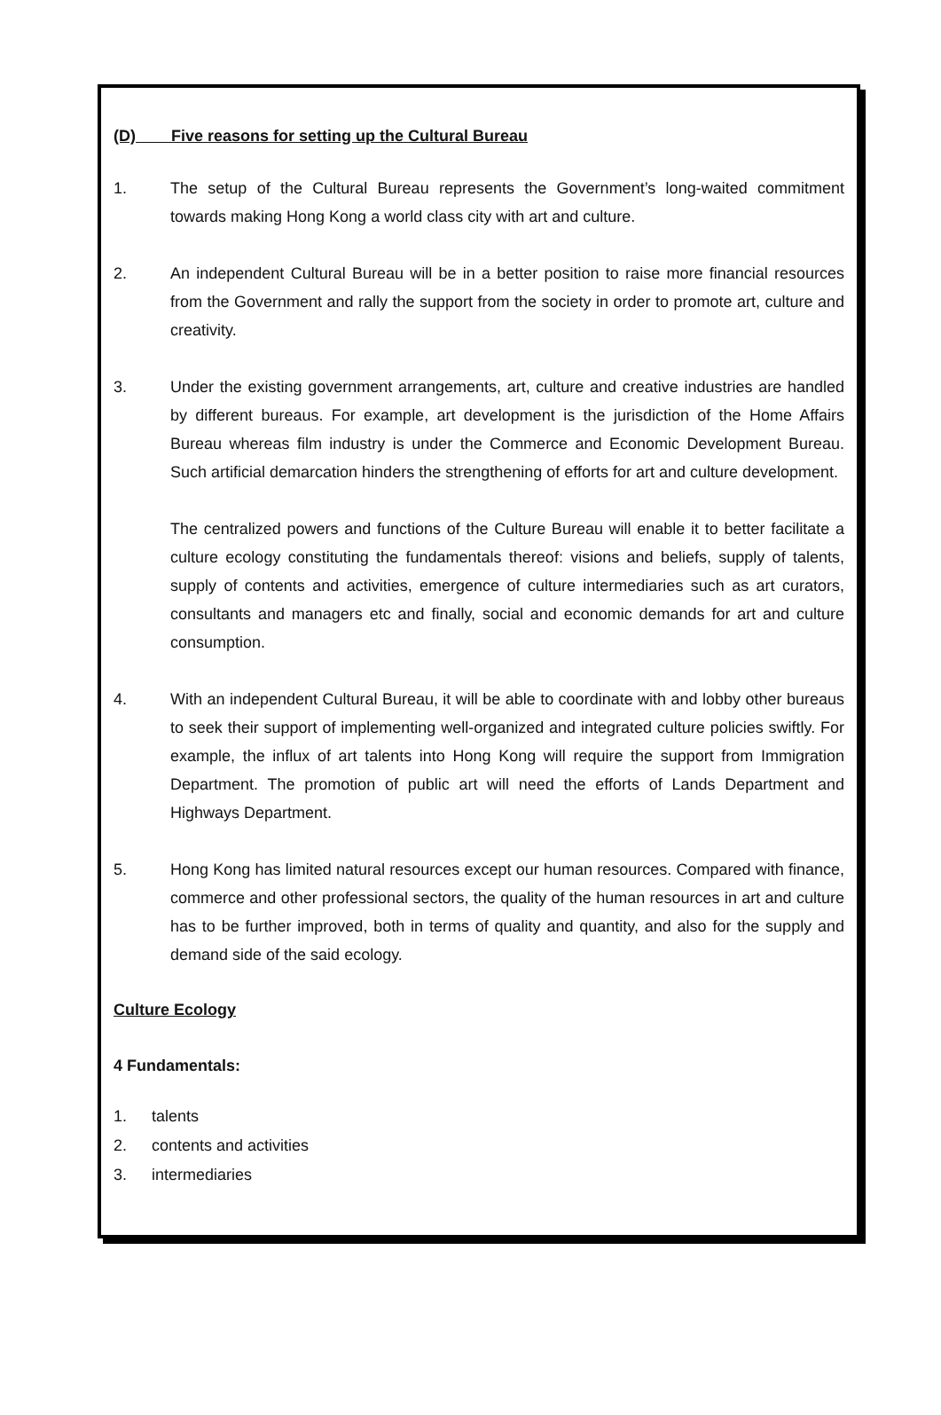(D) Five reasons for setting up the Cultural Bureau
1. The setup of the Cultural Bureau represents the Government’s long-waited commitment towards making Hong Kong a world class city with art and culture.
2. An independent Cultural Bureau will be in a better position to raise more financial resources from the Government and rally the support from the society in order to promote art, culture and creativity.
3. Under the existing government arrangements, art, culture and creative industries are handled by different bureaus. For example, art development is the jurisdiction of the Home Affairs Bureau whereas film industry is under the Commerce and Economic Development Bureau. Such artificial demarcation hinders the strengthening of efforts for art and culture development.
The centralized powers and functions of the Culture Bureau will enable it to better facilitate a culture ecology constituting the fundamentals thereof: visions and beliefs, supply of talents, supply of contents and activities, emergence of culture intermediaries such as art curators, consultants and managers etc and finally, social and economic demands for art and culture consumption.
4. With an independent Cultural Bureau, it will be able to coordinate with and lobby other bureaus to seek their support of implementing well-organized and integrated culture policies swiftly. For example, the influx of art talents into Hong Kong will require the support from Immigration Department. The promotion of public art will need the efforts of Lands Department and Highways Department.
5. Hong Kong has limited natural resources except our human resources. Compared with finance, commerce and other professional sectors, the quality of the human resources in art and culture has to be further improved, both in terms of quality and quantity, and also for the supply and demand side of the said ecology.
Culture Ecology
4 Fundamentals:
1. talents
2. contents and activities
3. intermediaries